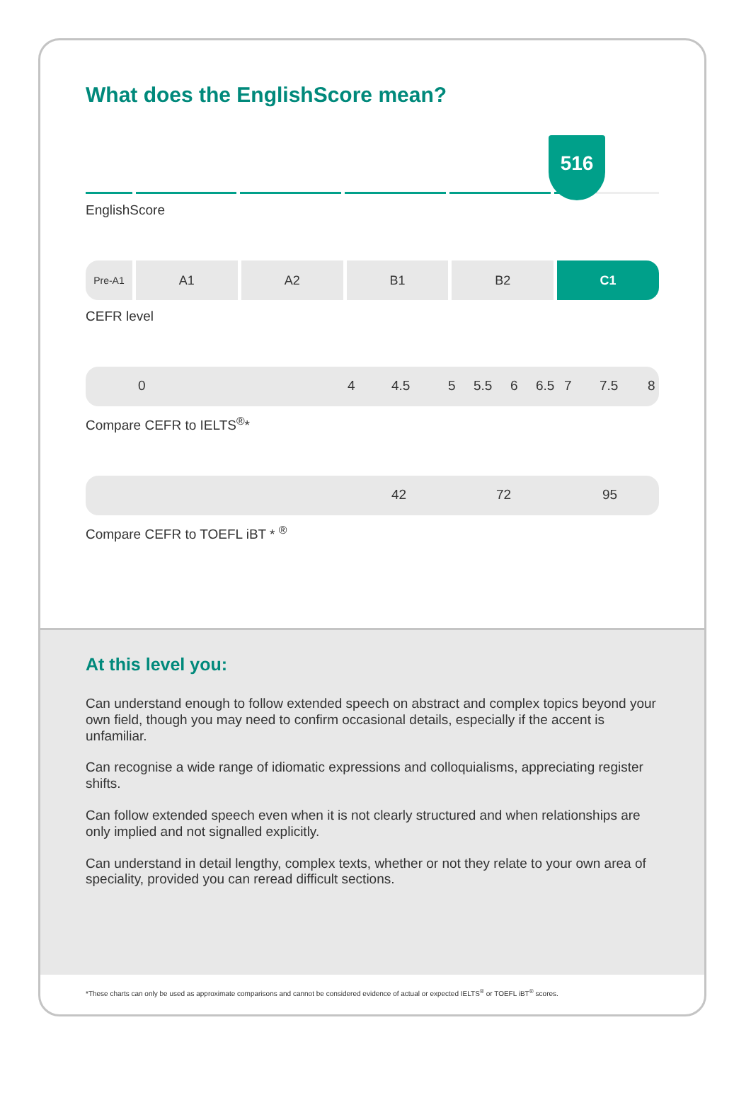What does the EnglishScore mean?
516
EnglishScore
Pre-A1
A1 A2 B1 B2 C1
CEFR level
0 4 4.5 5 5.5 6 6.5 7 7.5 8
Compare CEFR to IELTS<sup>®</sup>*
42 72 95
Compare CEFR to TOEFL iBT * <sup>®</sup>
At this level you:
Can understand enough to follow extended speech on abstract and complex topics beyond your own field, though you may need to confirm occasional details, especially if the accent is unfamiliar.
Can recognise a wide range of idiomatic expressions and colloquialisms, appreciating register shifts.
Can follow extended speech even when it is not clearly structured and when relationships are only implied and not signalled explicitly.
Can understand in detail lengthy, complex texts, whether or not they relate to your own area of speciality, provided you can reread difficult sections.
*These charts can only be used as approximate comparisons and cannot be considered evidence of actual or expected IELTS<sup>®</sup> or TOEFL iBT<sup>®</sup> scores.